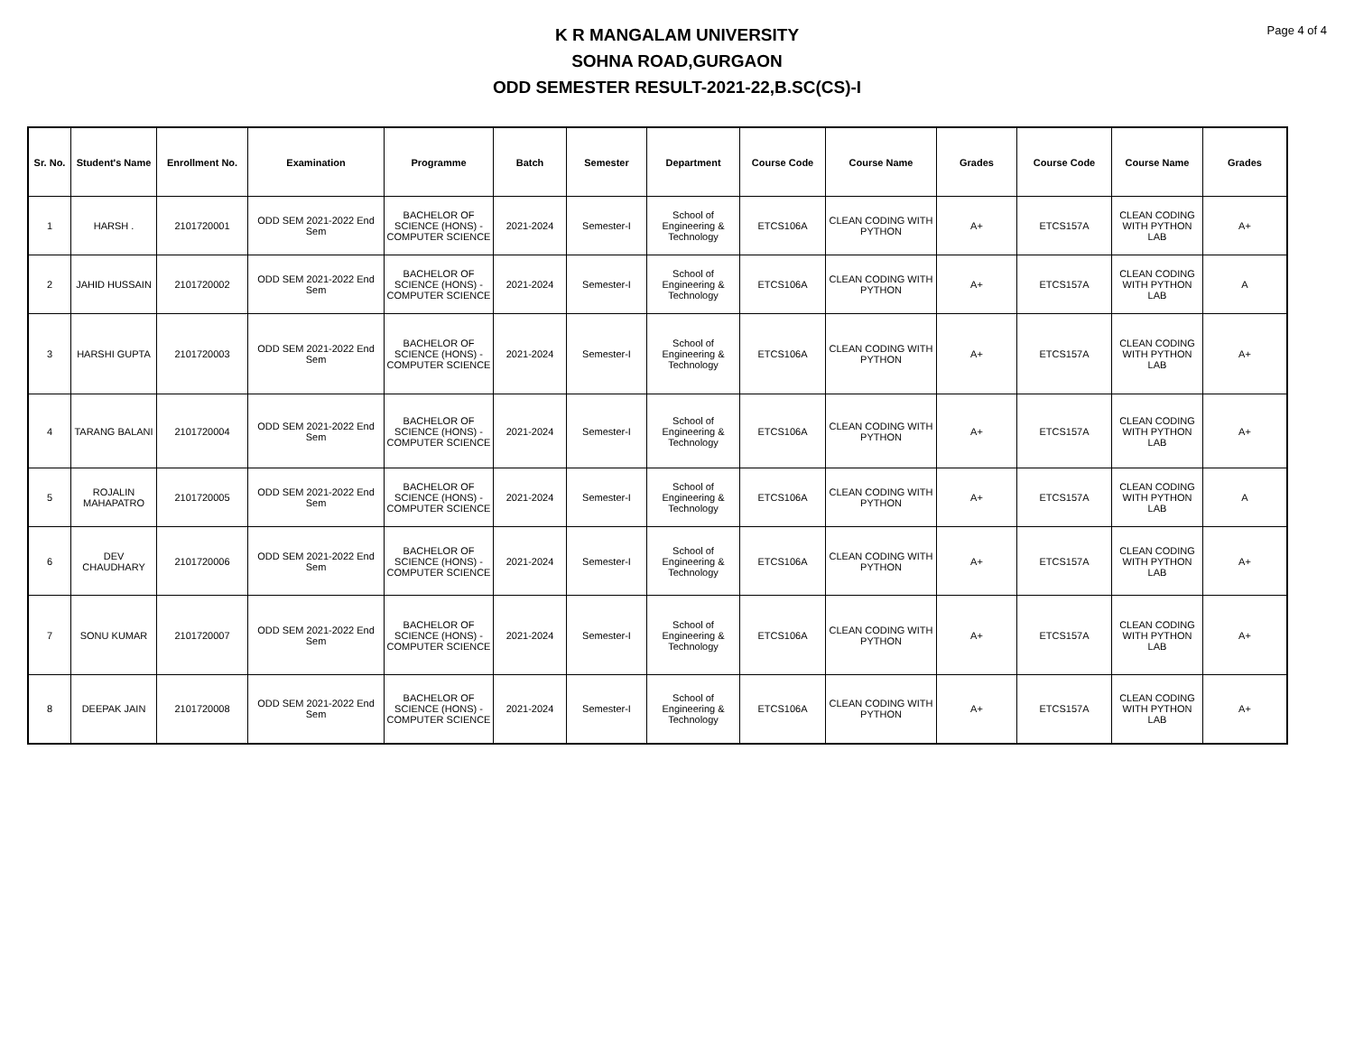Page 4 of 4
K R MANGALAM UNIVERSITY
SOHNA ROAD,GURGAON
ODD SEMESTER RESULT-2021-22,B.SC(CS)-I
| Sr. No. | Student's Name | Enrollment No. | Examination | Programme | Batch | Semester | Department | Course Code | Course Name | Grades | Course Code | Course Name | Grades |
| --- | --- | --- | --- | --- | --- | --- | --- | --- | --- | --- | --- | --- | --- |
| 1 | HARSH . | 2101720001 | ODD SEM 2021-2022 End Sem | BACHELOR OF SCIENCE (HONS) - COMPUTER SCIENCE | 2021-2024 | Semester-I | School of Engineering & Technology | ETCS106A | CLEAN CODING WITH PYTHON | A+ | ETCS157A | CLEAN CODING WITH PYTHON LAB | A+ |
| 2 | JAHID HUSSAIN | 2101720002 | ODD SEM 2021-2022 End Sem | BACHELOR OF SCIENCE (HONS) - COMPUTER SCIENCE | 2021-2024 | Semester-I | School of Engineering & Technology | ETCS106A | CLEAN CODING WITH PYTHON | A+ | ETCS157A | CLEAN CODING WITH PYTHON LAB | A |
| 3 | HARSHI GUPTA | 2101720003 | ODD SEM 2021-2022 End Sem | BACHELOR OF SCIENCE (HONS) - COMPUTER SCIENCE | 2021-2024 | Semester-I | School of Engineering & Technology | ETCS106A | CLEAN CODING WITH PYTHON | A+ | ETCS157A | CLEAN CODING WITH PYTHON LAB | A+ |
| 4 | TARANG BALANI | 2101720004 | ODD SEM 2021-2022 End Sem | BACHELOR OF SCIENCE (HONS) - COMPUTER SCIENCE | 2021-2024 | Semester-I | School of Engineering & Technology | ETCS106A | CLEAN CODING WITH PYTHON | A+ | ETCS157A | CLEAN CODING WITH PYTHON LAB | A+ |
| 5 | ROJALIN MAHAPATRO | 2101720005 | ODD SEM 2021-2022 End Sem | BACHELOR OF SCIENCE (HONS) - COMPUTER SCIENCE | 2021-2024 | Semester-I | School of Engineering & Technology | ETCS106A | CLEAN CODING WITH PYTHON | A+ | ETCS157A | CLEAN CODING WITH PYTHON LAB | A |
| 6 | DEV CHAUDHARY | 2101720006 | ODD SEM 2021-2022 End Sem | BACHELOR OF SCIENCE (HONS) - COMPUTER SCIENCE | 2021-2024 | Semester-I | School of Engineering & Technology | ETCS106A | CLEAN CODING WITH PYTHON | A+ | ETCS157A | CLEAN CODING WITH PYTHON LAB | A+ |
| 7 | SONU KUMAR | 2101720007 | ODD SEM 2021-2022 End Sem | BACHELOR OF SCIENCE (HONS) - COMPUTER SCIENCE | 2021-2024 | Semester-I | School of Engineering & Technology | ETCS106A | CLEAN CODING WITH PYTHON | A+ | ETCS157A | CLEAN CODING WITH PYTHON LAB | A+ |
| 8 | DEEPAK JAIN | 2101720008 | ODD SEM 2021-2022 End Sem | BACHELOR OF SCIENCE (HONS) - COMPUTER SCIENCE | 2021-2024 | Semester-I | School of Engineering & Technology | ETCS106A | CLEAN CODING WITH PYTHON | A+ | ETCS157A | CLEAN CODING WITH PYTHON LAB | A+ |